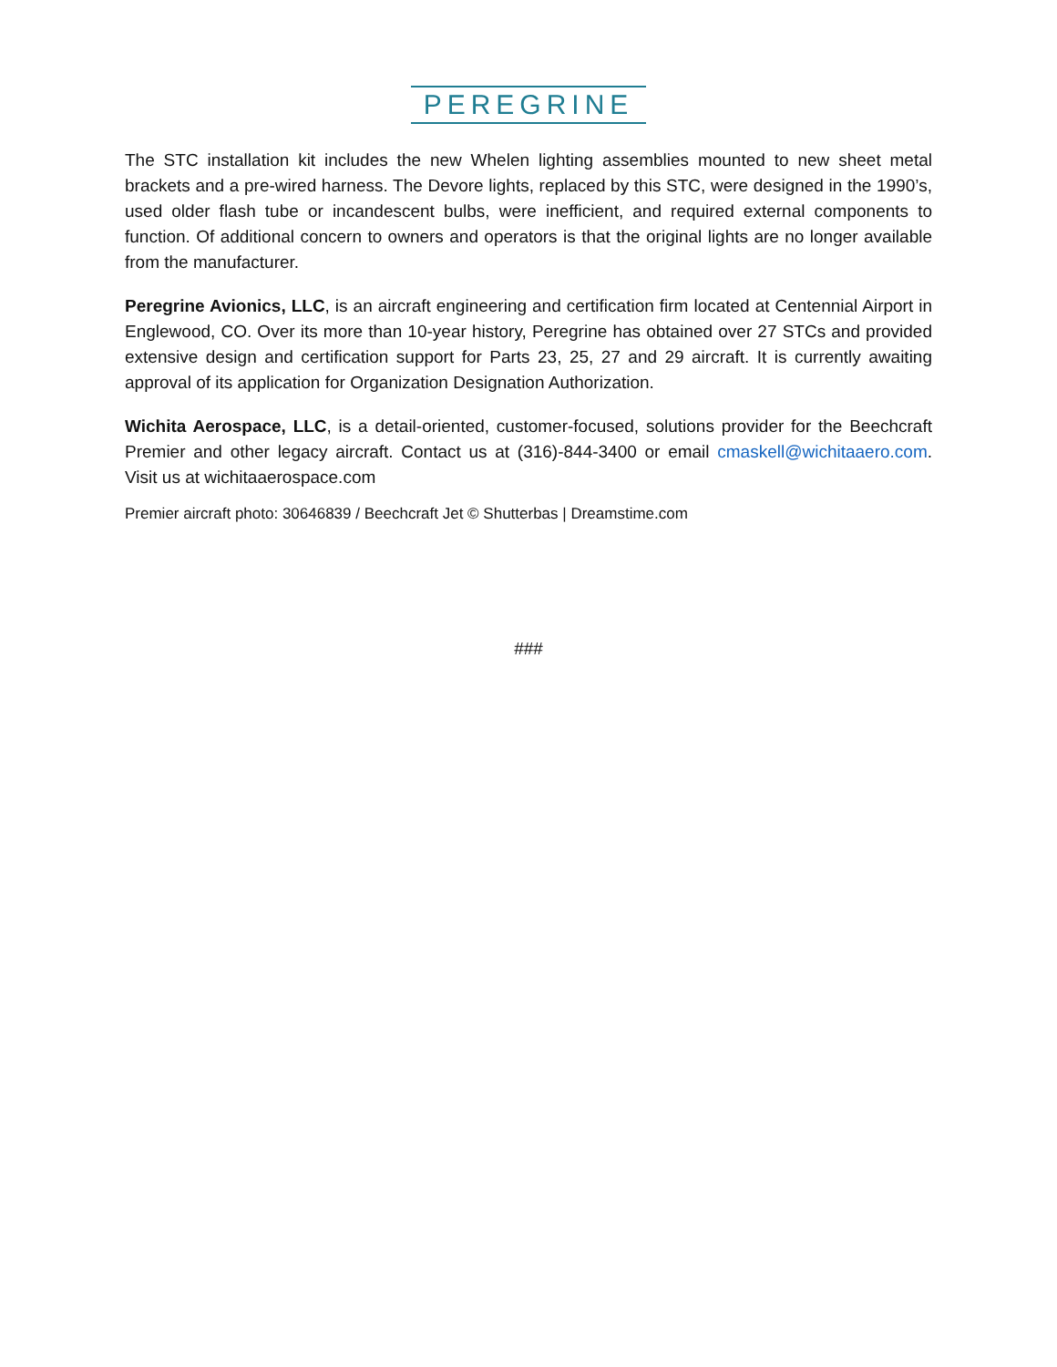PEREGRINE
The STC installation kit includes the new Whelen lighting assemblies mounted to new sheet metal brackets and a pre-wired harness. The Devore lights, replaced by this STC, were designed in the 1990’s, used older flash tube or incandescent bulbs, were inefficient, and required external components to function. Of additional concern to owners and operators is that the original lights are no longer available from the manufacturer.
Peregrine Avionics, LLC, is an aircraft engineering and certification firm located at Centennial Airport in Englewood, CO. Over its more than 10-year history, Peregrine has obtained over 27 STCs and provided extensive design and certification support for Parts 23, 25, 27 and 29 aircraft. It is currently awaiting approval of its application for Organization Designation Authorization.
Wichita Aerospace, LLC, is a detail-oriented, customer-focused, solutions provider for the Beechcraft Premier and other legacy aircraft. Contact us at (316)-844-3400 or email cmaskell@wichitaaero.com. Visit us at wichitaaerospace.com
Premier aircraft photo: 30646839 / Beechcraft Jet © Shutterbas | Dreamstime.com
###